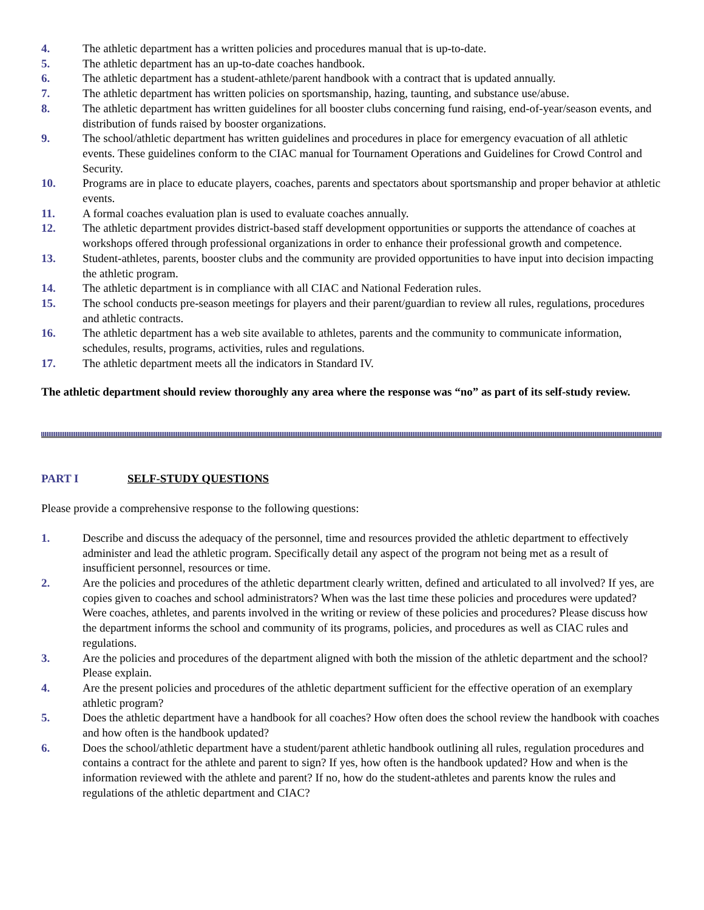4. The athletic department has a written policies and procedures manual that is up-to-date.
5. The athletic department has an up-to-date coaches handbook.
6. The athletic department has a student-athlete/parent handbook with a contract that is updated annually.
7. The athletic department has written policies on sportsmanship, hazing, taunting, and substance use/abuse.
8. The athletic department has written guidelines for all booster clubs concerning fund raising, end-of-year/season events, and distribution of funds raised by booster organizations.
9. The school/athletic department has written guidelines and procedures in place for emergency evacuation of all athletic events. These guidelines conform to the CIAC manual for Tournament Operations and Guidelines for Crowd Control and Security.
10. Programs are in place to educate players, coaches, parents and spectators about sportsmanship and proper behavior at athletic events.
11. A formal coaches evaluation plan is used to evaluate coaches annually.
12. The athletic department provides district-based staff development opportunities or supports the attendance of coaches at workshops offered through professional organizations in order to enhance their professional growth and competence.
13. Student-athletes, parents, booster clubs and the community are provided opportunities to have input into decision impacting the athletic program.
14. The athletic department is in compliance with all CIAC and National Federation rules.
15. The school conducts pre-season meetings for players and their parent/guardian to review all rules, regulations, procedures and athletic contracts.
16. The athletic department has a web site available to athletes, parents and the community to communicate information, schedules, results, programs, activities, rules and regulations.
17. The athletic department meets all the indicators in Standard IV.
The athletic department should review thoroughly any area where the response was “no” as part of its self-study review.
PART I SELF-STUDY QUESTIONS
Please provide a comprehensive response to the following questions:
1. Describe and discuss the adequacy of the personnel, time and resources provided the athletic department to effectively administer and lead the athletic program. Specifically detail any aspect of the program not being met as a result of insufficient personnel, resources or time.
2. Are the policies and procedures of the athletic department clearly written, defined and articulated to all involved? If yes, are copies given to coaches and school administrators? When was the last time these policies and procedures were updated? Were coaches, athletes, and parents involved in the writing or review of these policies and procedures? Please discuss how the department informs the school and community of its programs, policies, and procedures as well as CIAC rules and regulations.
3. Are the policies and procedures of the department aligned with both the mission of the athletic department and the school? Please explain.
4. Are the present policies and procedures of the athletic department sufficient for the effective operation of an exemplary athletic program?
5. Does the athletic department have a handbook for all coaches? How often does the school review the handbook with coaches and how often is the handbook updated?
6. Does the school/athletic department have a student/parent athletic handbook outlining all rules, regulation procedures and contains a contract for the athlete and parent to sign? If yes, how often is the handbook updated? How and when is the information reviewed with the athlete and parent? If no, how do the student-athletes and parents know the rules and regulations of the athletic department and CIAC?